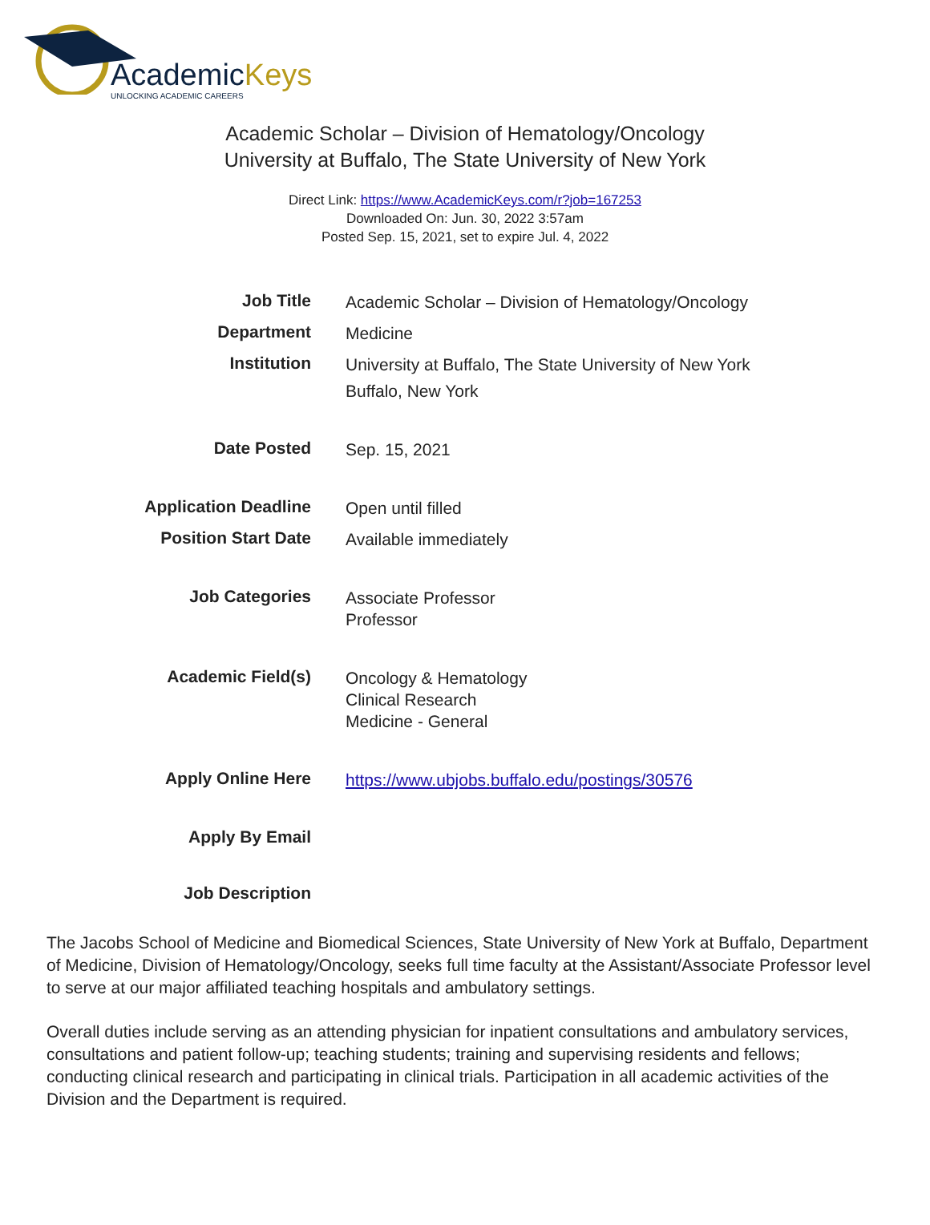AcademicKeys
UNLOCKING ACADEMIC CAREERS
Academic Scholar – Division of Hematology/Oncology
University at Buffalo, The State University of New York
Direct Link: https://www.AcademicKeys.com/r?job=167253
Downloaded On: Jun. 30, 2022 3:57am
Posted Sep. 15, 2021, set to expire Jul. 4, 2022
| Job Title | Academic Scholar – Division of Hematology/Oncology |
| Department | Medicine |
| Institution | University at Buffalo, The State University of New York Buffalo, New York |
| Date Posted | Sep. 15, 2021 |
| Application Deadline | Open until filled |
| Position Start Date | Available immediately |
| Job Categories | Associate Professor Professor |
| Academic Field(s) | Oncology & Hematology Clinical Research Medicine - General |
| Apply Online Here | https://www.ubjobs.buffalo.edu/postings/30576 |
| Apply By Email | |
| Job Description | |
The Jacobs School of Medicine and Biomedical Sciences, State University of New York at Buffalo, Department of Medicine, Division of Hematology/Oncology, seeks full time faculty at the Assistant/Associate Professor level to serve at our major affiliated teaching hospitals and ambulatory settings.
Overall duties include serving as an attending physician for inpatient consultations and ambulatory services, consultations and patient follow-up; teaching students; training and supervising residents and fellows; conducting clinical research and participating in clinical trials. Participation in all academic activities of the Division and the Department is required.